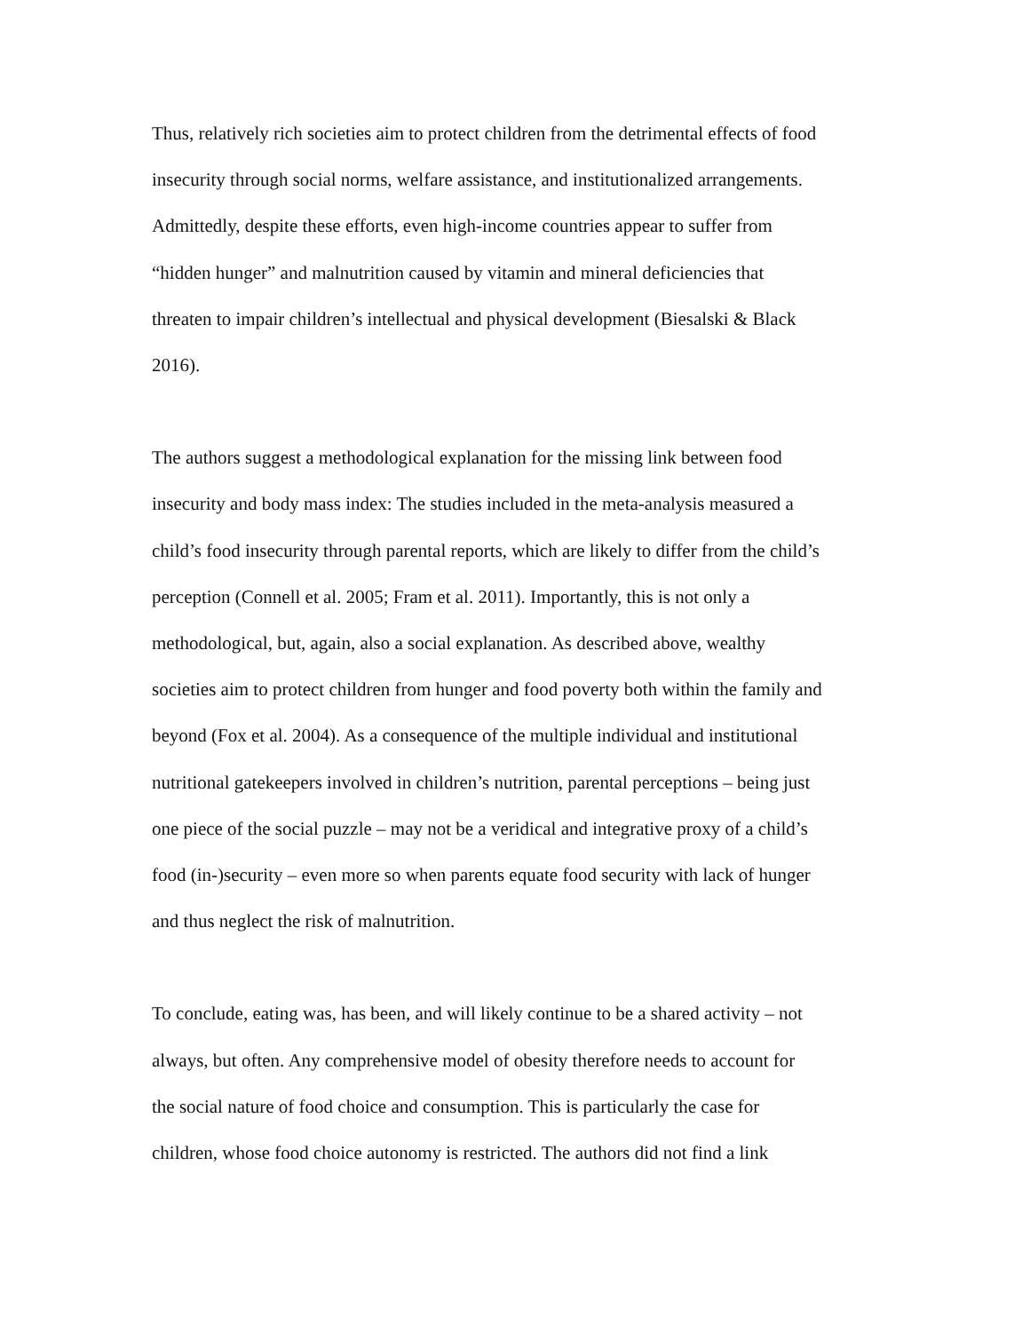Thus, relatively rich societies aim to protect children from the detrimental effects of food
insecurity through social norms, welfare assistance, and institutionalized arrangements.
Admittedly, despite these efforts, even high-income countries appear to suffer from
“hidden hunger” and malnutrition caused by vitamin and mineral deficiencies that
threaten to impair children’s intellectual and physical development (Biesalski & Black
2016).
The authors suggest a methodological explanation for the missing link between food
insecurity and body mass index: The studies included in the meta-analysis measured a
child’s food insecurity through parental reports, which are likely to differ from the child’s
perception (Connell et al. 2005; Fram et al. 2011). Importantly, this is not only a
methodological, but, again, also a social explanation. As described above, wealthy
societies aim to protect children from hunger and food poverty both within the family and
beyond (Fox et al. 2004). As a consequence of the multiple individual and institutional
nutritional gatekeepers involved in children’s nutrition, parental perceptions – being just
one piece of the social puzzle – may not be a veridical and integrative proxy of a child’s
food (in-)security – even more so when parents equate food security with lack of hunger
and thus neglect the risk of malnutrition.
To conclude, eating was, has been, and will likely continue to be a shared activity – not
always, but often. Any comprehensive model of obesity therefore needs to account for
the social nature of food choice and consumption. This is particularly the case for
children, whose food choice autonomy is restricted. The authors did not find a link